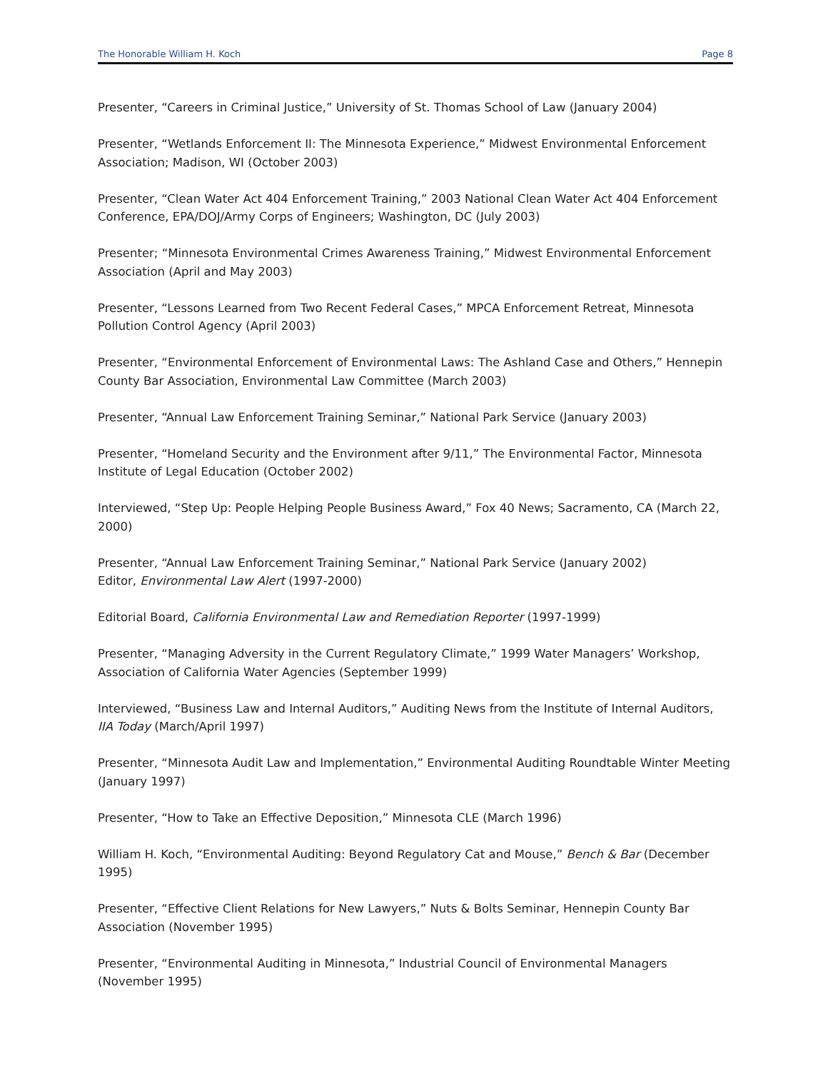The Honorable William H. Koch Page 8
Presenter, “Careers in Criminal Justice,” University of St. Thomas School of Law (January 2004)
Presenter, “Wetlands Enforcement II: The Minnesota Experience,” Midwest Environmental Enforcement Association; Madison, WI (October 2003)
Presenter, “Clean Water Act 404 Enforcement Training,” 2003 National Clean Water Act 404 Enforcement Conference, EPA/DOJ/Army Corps of Engineers; Washington, DC (July 2003)
Presenter; “Minnesota Environmental Crimes Awareness Training,” Midwest Environmental Enforcement Association (April and May 2003)
Presenter, “Lessons Learned from Two Recent Federal Cases,” MPCA Enforcement Retreat, Minnesota Pollution Control Agency (April 2003)
Presenter, “Environmental Enforcement of Environmental Laws: The Ashland Case and Others,” Hennepin County Bar Association, Environmental Law Committee (March 2003)
Presenter, “Annual Law Enforcement Training Seminar,” National Park Service (January 2003)
Presenter, “Homeland Security and the Environment after 9/11,” The Environmental Factor, Minnesota Institute of Legal Education (October 2002)
Interviewed, “Step Up: People Helping People Business Award,” Fox 40 News; Sacramento, CA (March 22, 2000)
Presenter, “Annual Law Enforcement Training Seminar,” National Park Service (January 2002)
Editor, Environmental Law Alert (1997-2000)
Editorial Board, California Environmental Law and Remediation Reporter (1997-1999)
Presenter, “Managing Adversity in the Current Regulatory Climate,” 1999 Water Managers’ Workshop, Association of California Water Agencies (September 1999)
Interviewed, “Business Law and Internal Auditors,” Auditing News from the Institute of Internal Auditors, IIA Today (March/April 1997)
Presenter, “Minnesota Audit Law and Implementation,” Environmental Auditing Roundtable Winter Meeting (January 1997)
Presenter, “How to Take an Effective Deposition,” Minnesota CLE (March 1996)
William H. Koch, “Environmental Auditing: Beyond Regulatory Cat and Mouse,” Bench & Bar (December 1995)
Presenter, “Effective Client Relations for New Lawyers,” Nuts & Bolts Seminar, Hennepin County Bar Association (November 1995)
Presenter, “Environmental Auditing in Minnesota,” Industrial Council of Environmental Managers (November 1995)